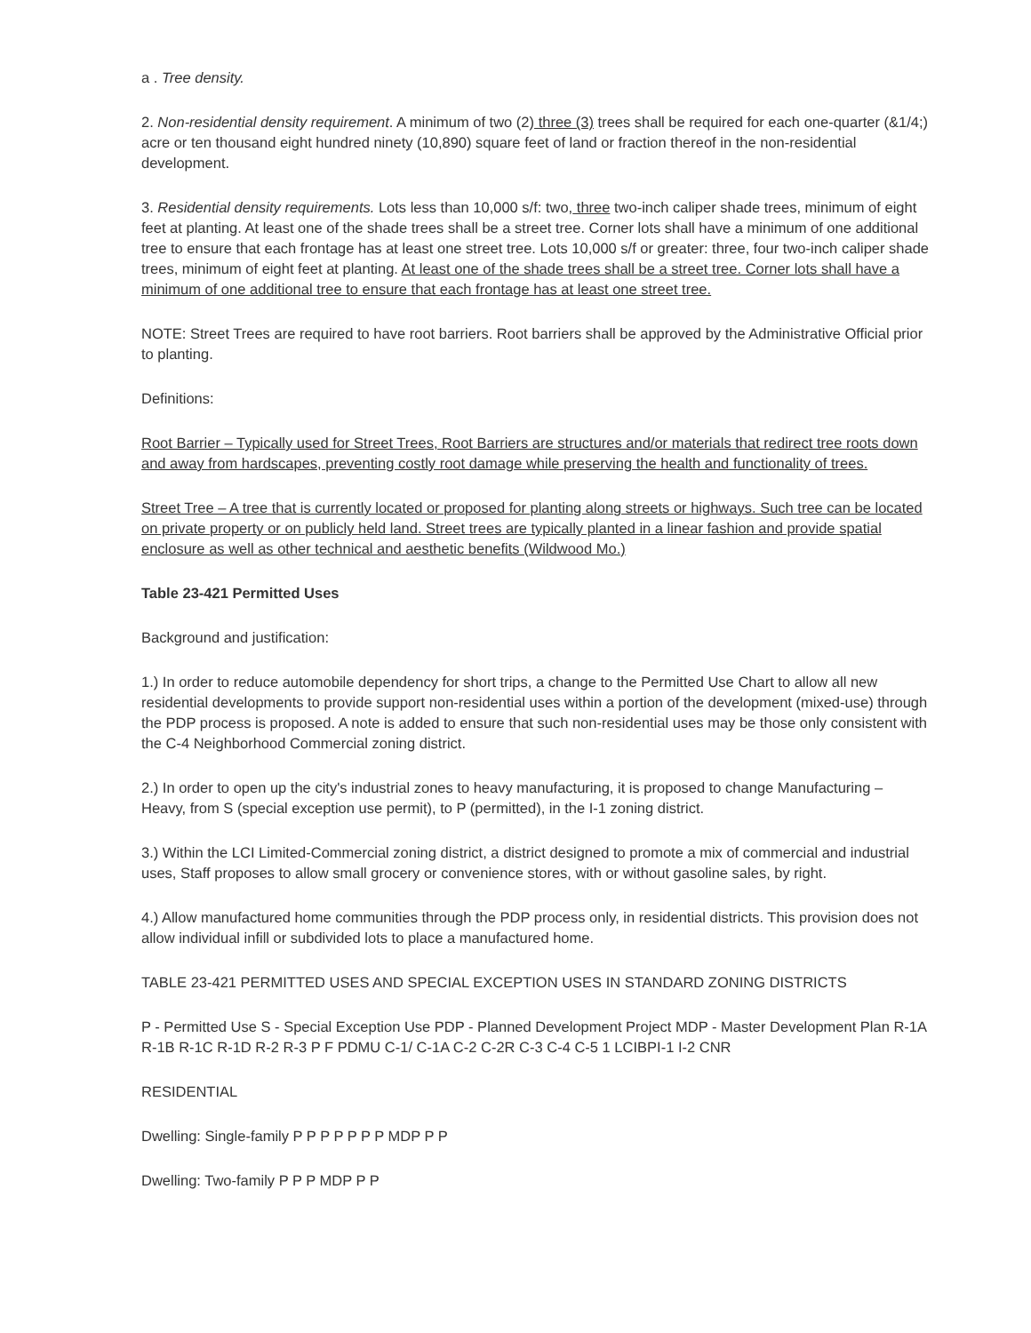a . Tree density.
2. Non-residential density requirement. A minimum of two (2) three (3) trees shall be required for each one-quarter (&1/4;) acre or ten thousand eight hundred ninety (10,890) square feet of land or fraction thereof in the non-residential development.
3. Residential density requirements. Lots less than 10,000 s/f: two, three two-inch caliper shade trees, minimum of eight feet at planting. At least one of the shade trees shall be a street tree. Corner lots shall have a minimum of one additional tree to ensure that each frontage has at least one street tree. Lots 10,000 s/f or greater: three, four two-inch caliper shade trees, minimum of eight feet at planting. At least one of the shade trees shall be a street tree. Corner lots shall have a minimum of one additional tree to ensure that each frontage has at least one street tree.
NOTE: Street Trees are required to have root barriers. Root barriers shall be approved by the Administrative Official prior to planting.
Definitions:
Root Barrier – Typically used for Street Trees, Root Barriers are structures and/or materials that redirect tree roots down and away from hardscapes, preventing costly root damage while preserving the health and functionality of trees.
Street Tree – A tree that is currently located or proposed for planting along streets or highways. Such tree can be located on private property or on publicly held land. Street trees are typically planted in a linear fashion and provide spatial enclosure as well as other technical and aesthetic benefits (Wildwood Mo.)
Table 23-421 Permitted Uses
Background and justification:
1.) In order to reduce automobile dependency for short trips, a change to the Permitted Use Chart to allow all new residential developments to provide support non-residential uses within a portion of the development (mixed-use) through the PDP process is proposed. A note is added to ensure that such non-residential uses may be those only consistent with the C-4 Neighborhood Commercial zoning district.
2.) In order to open up the city's industrial zones to heavy manufacturing, it is proposed to change Manufacturing – Heavy, from S (special exception use permit), to P (permitted), in the I-1 zoning district.
3.) Within the LCI Limited-Commercial zoning district, a district designed to promote a mix of commercial and industrial uses, Staff proposes to allow small grocery or convenience stores, with or without gasoline sales, by right.
4.) Allow manufactured home communities through the PDP process only, in residential districts. This provision does not allow individual infill or subdivided lots to place a manufactured home.
TABLE 23-421 PERMITTED USES AND SPECIAL EXCEPTION USES IN STANDARD ZONING DISTRICTS
P - Permitted Use S - Special Exception Use PDP - Planned Development Project MDP - Master Development Plan R-1A R-1B R-1C R-1D R-2 R-3 P F PDMU C-1/ C-1A C-2 C-2R C-3 C-4 C-5 1 LCIBPI-1 I-2 CNR
RESIDENTIAL
Dwelling: Single-family P P P P P P P MDP P P
Dwelling: Two-family P P P MDP P P